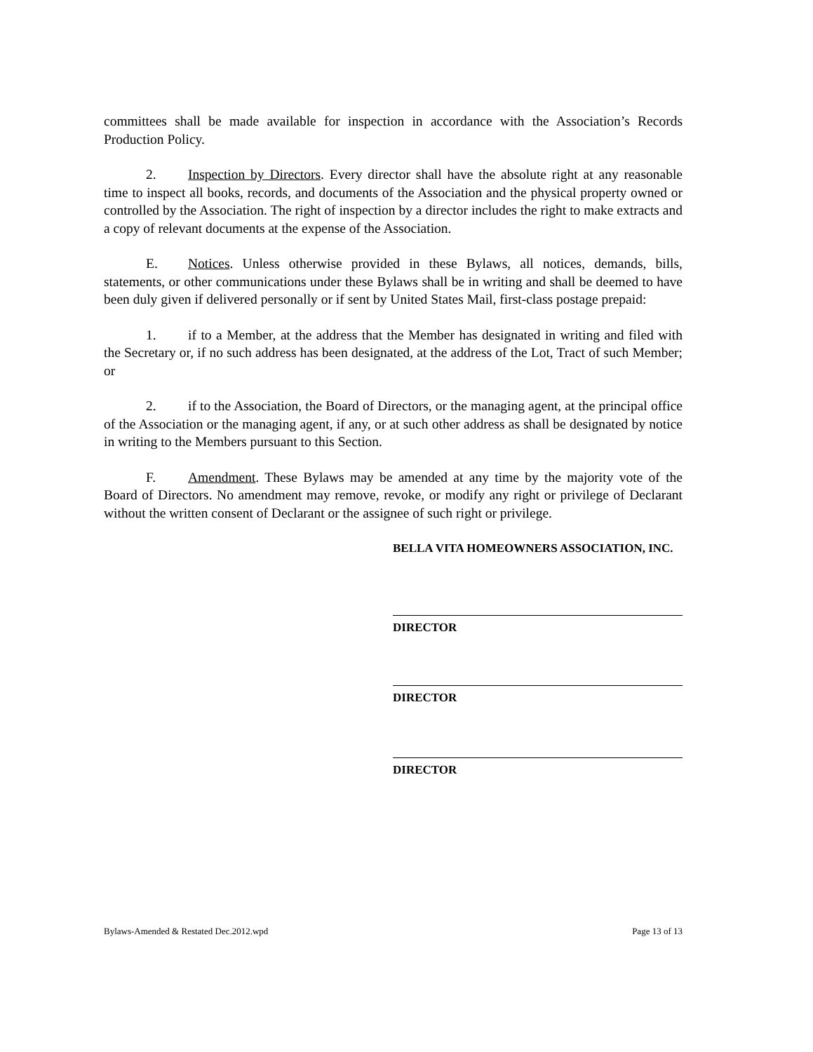committees shall be made available for inspection in accordance with the Association’s Records Production Policy.
2. Inspection by Directors. Every director shall have the absolute right at any reasonable time to inspect all books, records, and documents of the Association and the physical property owned or controlled by the Association. The right of inspection by a director includes the right to make extracts and a copy of relevant documents at the expense of the Association.
E. Notices. Unless otherwise provided in these Bylaws, all notices, demands, bills, statements, or other communications under these Bylaws shall be in writing and shall be deemed to have been duly given if delivered personally or if sent by United States Mail, first-class postage prepaid:
1. if to a Member, at the address that the Member has designated in writing and filed with the Secretary or, if no such address has been designated, at the address of the Lot, Tract of such Member; or
2. if to the Association, the Board of Directors, or the managing agent, at the principal office of the Association or the managing agent, if any, or at such other address as shall be designated by notice in writing to the Members pursuant to this Section.
F. Amendment. These Bylaws may be amended at any time by the majority vote of the Board of Directors. No amendment may remove, revoke, or modify any right or privilege of Declarant without the written consent of Declarant or the assignee of such right or privilege.
BELLA VITA HOMEOWNERS ASSOCIATION, INC.
DIRECTOR
DIRECTOR
DIRECTOR
Bylaws-Amended & Restated Dec.2012.wpd Page 13 of 13